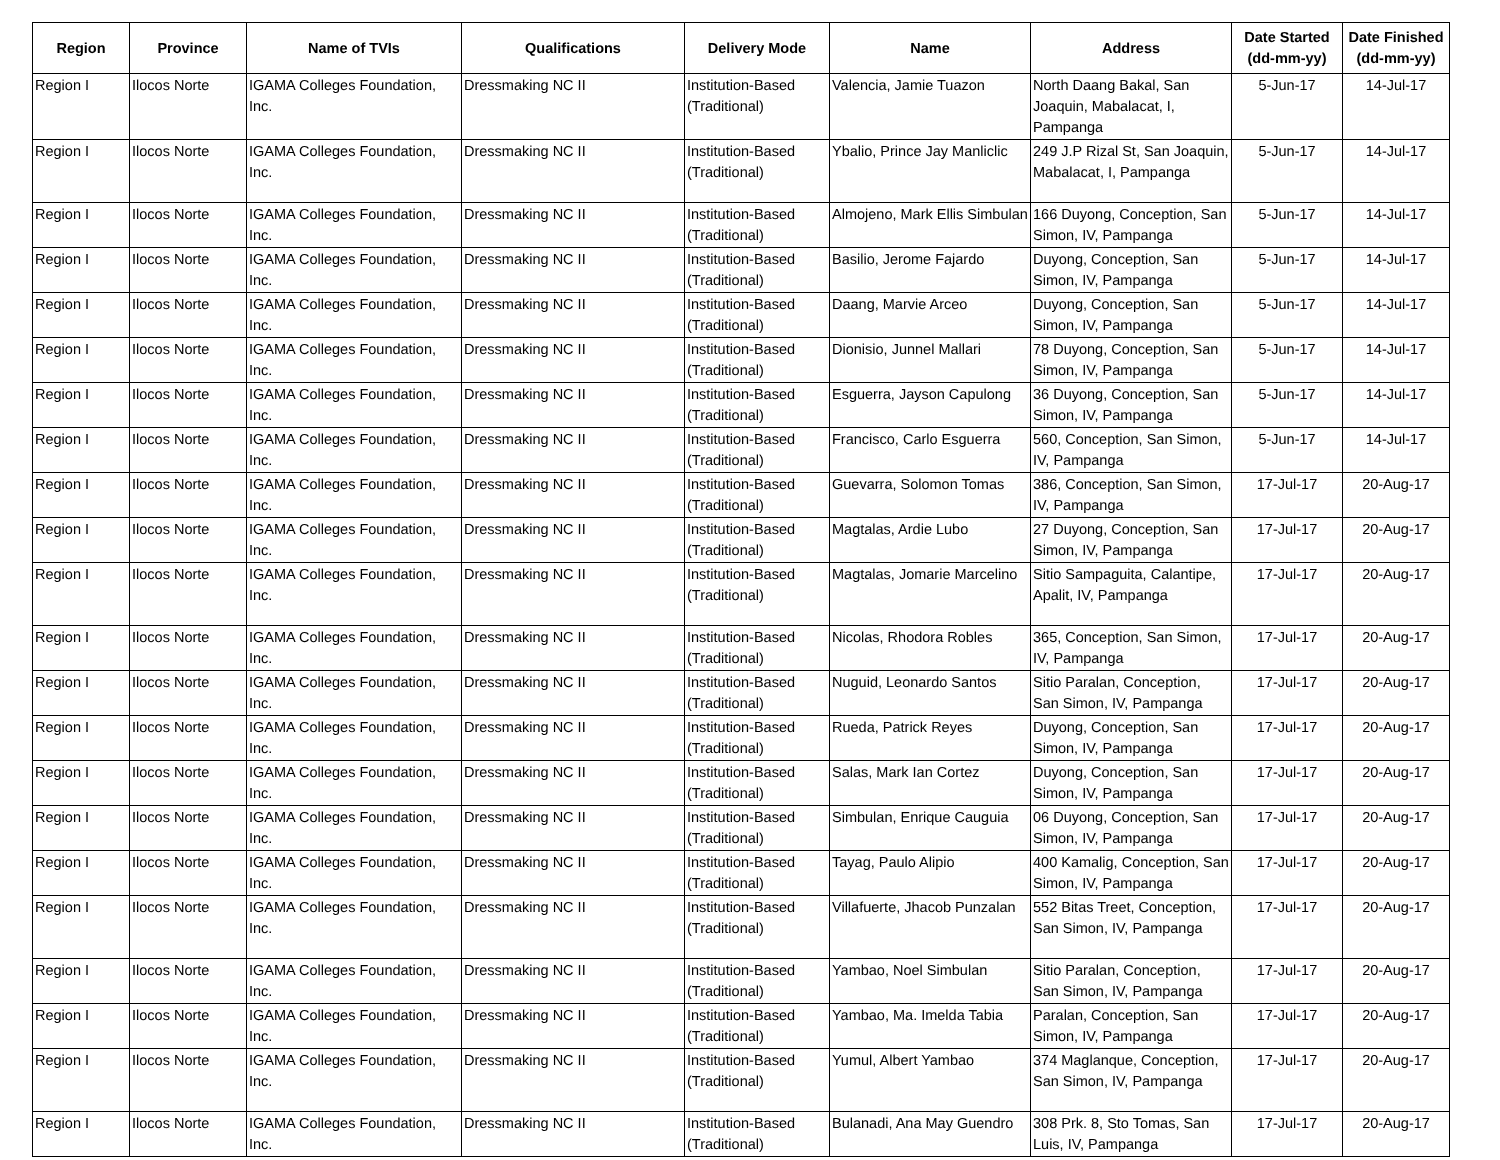| Region | Province | Name of TVIs | Qualifications | Delivery Mode | Name | Address | Date Started (dd-mm-yy) | Date Finished (dd-mm-yy) |
| --- | --- | --- | --- | --- | --- | --- | --- | --- |
| Region I | Ilocos Norte | IGAMA Colleges Foundation, Inc. | Dressmaking NC II | Institution-Based (Traditional) | Valencia, Jamie Tuazon | North Daang Bakal, San Joaquin, Mabalacat, I, Pampanga | 5-Jun-17 | 14-Jul-17 |
| Region I | Ilocos Norte | IGAMA Colleges Foundation, Inc. | Dressmaking NC II | Institution-Based (Traditional) | Ybalio, Prince Jay Manliclic | 249 J.P Rizal St, San Joaquin, Mabalacat, I, Pampanga | 5-Jun-17 | 14-Jul-17 |
| Region I | Ilocos Norte | IGAMA Colleges Foundation, Inc. | Dressmaking NC II | Institution-Based (Traditional) | Almojeno, Mark Ellis Simbulan | 166 Duyong, Conception, San Simon, IV, Pampanga | 5-Jun-17 | 14-Jul-17 |
| Region I | Ilocos Norte | IGAMA Colleges Foundation, Inc. | Dressmaking NC II | Institution-Based (Traditional) | Basilio, Jerome Fajardo | Duyong, Conception, San Simon, IV, Pampanga | 5-Jun-17 | 14-Jul-17 |
| Region I | Ilocos Norte | IGAMA Colleges Foundation, Inc. | Dressmaking NC II | Institution-Based (Traditional) | Daang, Marvie Arceo | Duyong, Conception, San Simon, IV, Pampanga | 5-Jun-17 | 14-Jul-17 |
| Region I | Ilocos Norte | IGAMA Colleges Foundation, Inc. | Dressmaking NC II | Institution-Based (Traditional) | Dionisio, Junnel Mallari | 78 Duyong, Conception, San Simon, IV, Pampanga | 5-Jun-17 | 14-Jul-17 |
| Region I | Ilocos Norte | IGAMA Colleges Foundation, Inc. | Dressmaking NC II | Institution-Based (Traditional) | Esguerra, Jayson Capulong | 36 Duyong, Conception, San Simon, IV, Pampanga | 5-Jun-17 | 14-Jul-17 |
| Region I | Ilocos Norte | IGAMA Colleges Foundation, Inc. | Dressmaking NC II | Institution-Based (Traditional) | Francisco, Carlo Esguerra | 560, Conception, San Simon, IV, Pampanga | 5-Jun-17 | 14-Jul-17 |
| Region I | Ilocos Norte | IGAMA Colleges Foundation, Inc. | Dressmaking NC II | Institution-Based (Traditional) | Guevarra, Solomon Tomas | 386, Conception, San Simon, IV, Pampanga | 17-Jul-17 | 20-Aug-17 |
| Region I | Ilocos Norte | IGAMA Colleges Foundation, Inc. | Dressmaking NC II | Institution-Based (Traditional) | Magtalas, Ardie Lubo | 27 Duyong, Conception, San Simon, IV, Pampanga | 17-Jul-17 | 20-Aug-17 |
| Region I | Ilocos Norte | IGAMA Colleges Foundation, Inc. | Dressmaking NC II | Institution-Based (Traditional) | Magtalas, Jomarie Marcelino | Sitio Sampaguita, Calantipe, Apalit, IV, Pampanga | 17-Jul-17 | 20-Aug-17 |
| Region I | Ilocos Norte | IGAMA Colleges Foundation, Inc. | Dressmaking NC II | Institution-Based (Traditional) | Nicolas, Rhodora Robles | 365, Conception, San Simon, IV, Pampanga | 17-Jul-17 | 20-Aug-17 |
| Region I | Ilocos Norte | IGAMA Colleges Foundation, Inc. | Dressmaking NC II | Institution-Based (Traditional) | Nuguid, Leonardo Santos | Sitio Paralan, Conception, San Simon, IV, Pampanga | 17-Jul-17 | 20-Aug-17 |
| Region I | Ilocos Norte | IGAMA Colleges Foundation, Inc. | Dressmaking NC II | Institution-Based (Traditional) | Rueda, Patrick Reyes | Duyong, Conception, San Simon, IV, Pampanga | 17-Jul-17 | 20-Aug-17 |
| Region I | Ilocos Norte | IGAMA Colleges Foundation, Inc. | Dressmaking NC II | Institution-Based (Traditional) | Salas, Mark Ian Cortez | Duyong, Conception, San Simon, IV, Pampanga | 17-Jul-17 | 20-Aug-17 |
| Region I | Ilocos Norte | IGAMA Colleges Foundation, Inc. | Dressmaking NC II | Institution-Based (Traditional) | Simbulan, Enrique Cauguia | 06 Duyong, Conception, San Simon, IV, Pampanga | 17-Jul-17 | 20-Aug-17 |
| Region I | Ilocos Norte | IGAMA Colleges Foundation, Inc. | Dressmaking NC II | Institution-Based (Traditional) | Tayag, Paulo Alipio | 400 Kamalig, Conception, San Simon, IV, Pampanga | 17-Jul-17 | 20-Aug-17 |
| Region I | Ilocos Norte | IGAMA Colleges Foundation, Inc. | Dressmaking NC II | Institution-Based (Traditional) | Villafuerte, Jhacob Punzalan | 552 Bitas Treet, Conception, San Simon, IV, Pampanga | 17-Jul-17 | 20-Aug-17 |
| Region I | Ilocos Norte | IGAMA Colleges Foundation, Inc. | Dressmaking NC II | Institution-Based (Traditional) | Yambao, Noel Simbulan | Sitio Paralan, Conception, San Simon, IV, Pampanga | 17-Jul-17 | 20-Aug-17 |
| Region I | Ilocos Norte | IGAMA Colleges Foundation, Inc. | Dressmaking NC II | Institution-Based (Traditional) | Yambao, Ma. Imelda Tabia | Paralan, Conception, San Simon, IV, Pampanga | 17-Jul-17 | 20-Aug-17 |
| Region I | Ilocos Norte | IGAMA Colleges Foundation, Inc. | Dressmaking NC II | Institution-Based (Traditional) | Yumul, Albert Yambao | 374 Maglanque, Conception, San Simon, IV, Pampanga | 17-Jul-17 | 20-Aug-17 |
| Region I | Ilocos Norte | IGAMA Colleges Foundation, Inc. | Dressmaking NC II | Institution-Based (Traditional) | Bulanadi, Ana May Guendro | 308 Prk. 8, Sto Tomas, San Luis, IV, Pampanga | 17-Jul-17 | 20-Aug-17 |